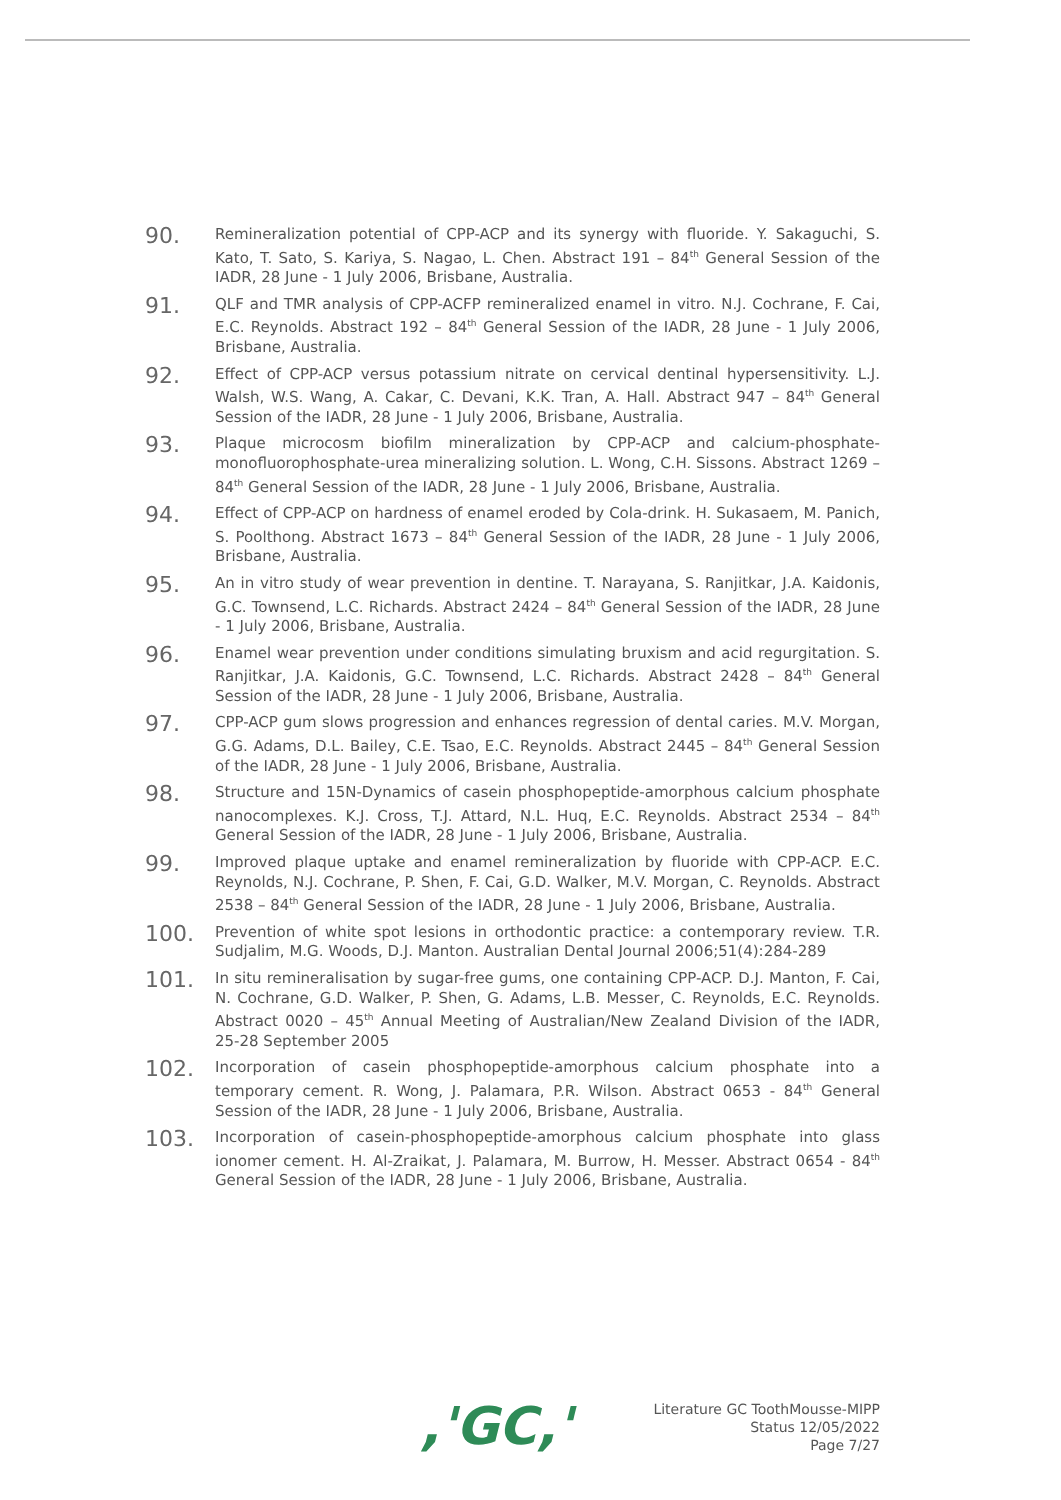90.
Remineralization potential of CPP-ACP and its synergy with fluoride. Y. Sakaguchi, S. Kato, T. Sato, S. Kariya, S. Nagao, L. Chen. Abstract 191 – 84<sup>th</sup> General Session of the IADR, 28 June - 1 July 2006, Brisbane, Australia.
91.
QLF and TMR analysis of CPP-ACFP remineralized enamel in vitro. N.J. Cochrane, F. Cai, E.C. Reynolds. Abstract 192 – 84<sup>th</sup> General Session of the IADR, 28 June - 1 July 2006, Brisbane, Australia.
92.
Effect of CPP-ACP versus potassium nitrate on cervical dentinal hypersensitivity. L.J. Walsh, W.S. Wang, A. Cakar, C. Devani, K.K. Tran, A. Hall. Abstract 947 – 84<sup>th</sup> General Session of the IADR, 28 June - 1 July 2006, Brisbane, Australia.
93.
Plaque microcosm biofilm mineralization by CPP-ACP and calcium-phosphate-monofluorophosphate-urea mineralizing solution. L. Wong, C.H. Sissons. Abstract 1269 – 84<sup>th</sup> General Session of the IADR, 28 June - 1 July 2006, Brisbane, Australia.
94.
Effect of CPP-ACP on hardness of enamel eroded by Cola-drink. H. Sukasaem, M. Panich, S. Poolthong. Abstract 1673 – 84<sup>th</sup> General Session of the IADR, 28 June - 1 July 2006, Brisbane, Australia.
95.
An in vitro study of wear prevention in dentine. T. Narayana, S. Ranjitkar, J.A. Kaidonis, G.C. Townsend, L.C. Richards. Abstract 2424 – 84<sup>th</sup> General Session of the IADR, 28 June - 1 July 2006, Brisbane, Australia.
96.
Enamel wear prevention under conditions simulating bruxism and acid regurgitation. S. Ranjitkar, J.A. Kaidonis, G.C. Townsend, L.C. Richards. Abstract 2428 – 84<sup>th</sup> General Session of the IADR, 28 June - 1 July 2006, Brisbane, Australia.
97.
CPP-ACP gum slows progression and enhances regression of dental caries. M.V. Morgan, G.G. Adams, D.L. Bailey, C.E. Tsao, E.C. Reynolds. Abstract 2445 – 84<sup>th</sup> General Session of the IADR, 28 June - 1 July 2006, Brisbane, Australia.
98.
Structure and 15N-Dynamics of casein phosphopeptide-amorphous calcium phosphate nanocomplexes. K.J. Cross, T.J. Attard, N.L. Huq, E.C. Reynolds. Abstract 2534 – 84<sup>th</sup> General Session of the IADR, 28 June - 1 July 2006, Brisbane, Australia.
99.
Improved plaque uptake and enamel remineralization by fluoride with CPP-ACP. E.C. Reynolds, N.J. Cochrane, P. Shen, F. Cai, G.D. Walker, M.V. Morgan, C. Reynolds. Abstract 2538 – 84<sup>th</sup> General Session of the IADR, 28 June - 1 July 2006, Brisbane, Australia.
100.
Prevention of white spot lesions in orthodontic practice: a contemporary review. T.R. Sudjalim, M.G. Woods, D.J. Manton. Australian Dental Journal 2006;51(4):284-289
101.
In situ remineralisation by sugar-free gums, one containing CPP-ACP. D.J. Manton, F. Cai, N. Cochrane, G.D. Walker, P. Shen, G. Adams, L.B. Messer, C. Reynolds, E.C. Reynolds. Abstract 0020 – 45<sup>th</sup> Annual Meeting of Australian/New Zealand Division of the IADR, 25-28 September 2005
102.
Incorporation of casein phosphopeptide-amorphous calcium phosphate into a temporary cement. R. Wong, J. Palamara, P.R. Wilson. Abstract 0653 - 84<sup>th</sup> General Session of the IADR, 28 June - 1 July 2006, Brisbane, Australia.
103.
Incorporation of casein-phosphopeptide-amorphous calcium phosphate into glass ionomer cement. H. Al-Zraikat, J. Palamara, M. Burrow, H. Messer. Abstract 0654 - 84<sup>th</sup> General Session of the IADR, 28 June - 1 July 2006, Brisbane, Australia.
,'GC,'
Literature GC ToothMousse-MIPP
Status 12/05/2022
Page 7/27